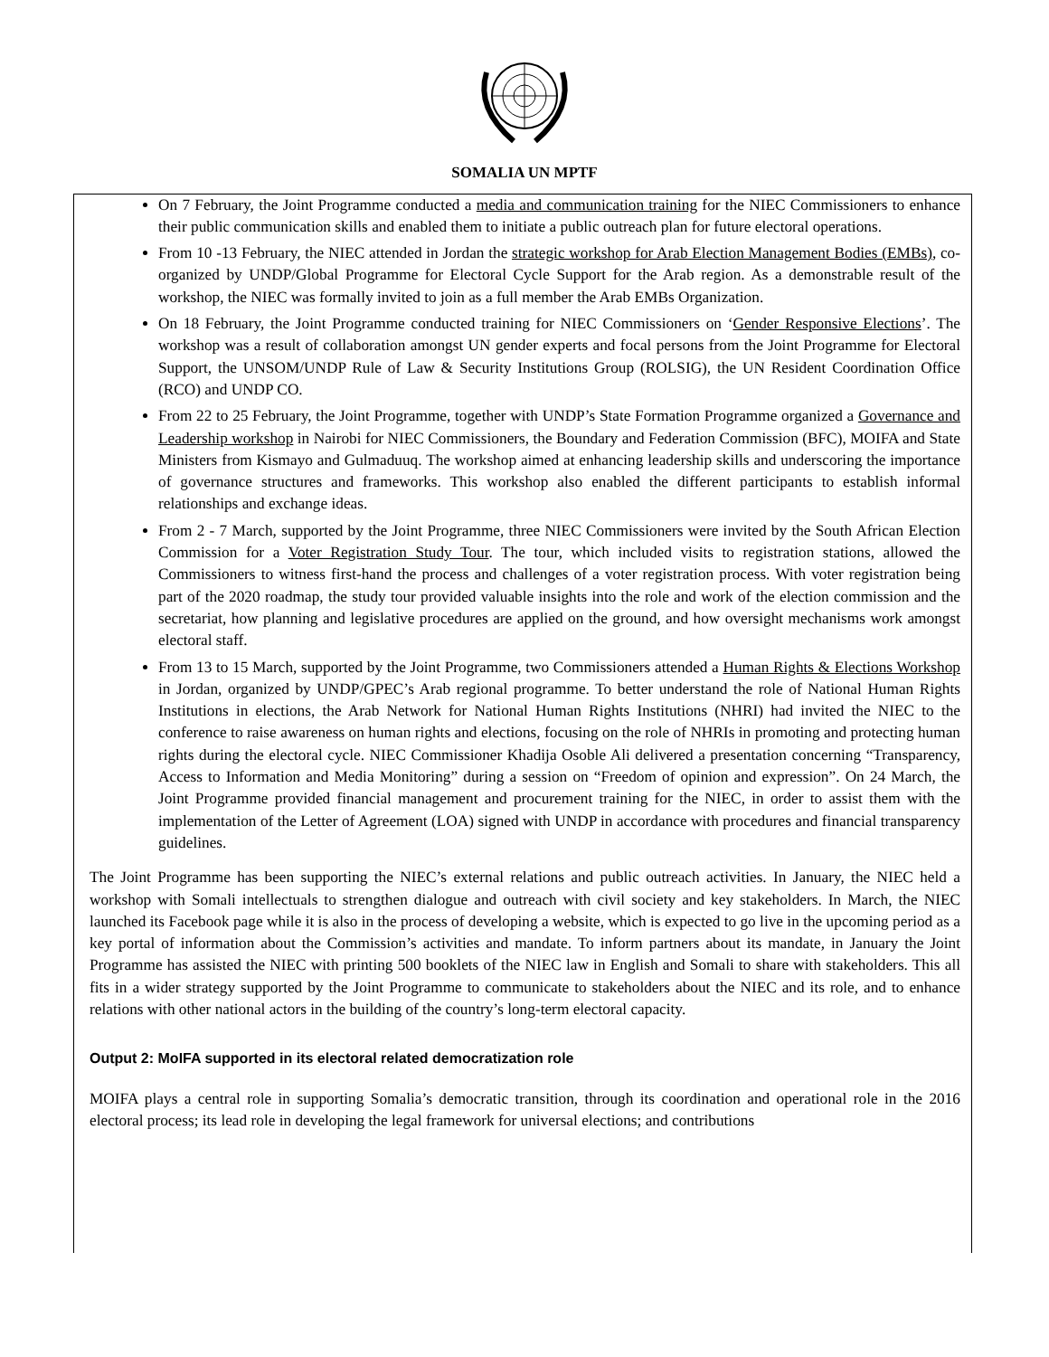SOMALIA UN MPTF
On 7 February, the Joint Programme conducted a media and communication training for the NIEC Commissioners to enhance their public communication skills and enabled them to initiate a public outreach plan for future electoral operations.
From 10 -13 February, the NIEC attended in Jordan the strategic workshop for Arab Election Management Bodies (EMBs), co-organized by UNDP/Global Programme for Electoral Cycle Support for the Arab region. As a demonstrable result of the workshop, the NIEC was formally invited to join as a full member the Arab EMBs Organization.
On 18 February, the Joint Programme conducted training for NIEC Commissioners on ‘Gender Responsive Elections’. The workshop was a result of collaboration amongst UN gender experts and focal persons from the Joint Programme for Electoral Support, the UNSOM/UNDP Rule of Law & Security Institutions Group (ROLSIG), the UN Resident Coordination Office (RCO) and UNDP CO.
From 22 to 25 February, the Joint Programme, together with UNDP’s State Formation Programme organized a Governance and Leadership workshop in Nairobi for NIEC Commissioners, the Boundary and Federation Commission (BFC), MOIFA and State Ministers from Kismayo and Gulmaduuq. The workshop aimed at enhancing leadership skills and underscoring the importance of governance structures and frameworks. This workshop also enabled the different participants to establish informal relationships and exchange ideas.
From 2 - 7 March, supported by the Joint Programme, three NIEC Commissioners were invited by the South African Election Commission for a Voter Registration Study Tour. The tour, which included visits to registration stations, allowed the Commissioners to witness first-hand the process and challenges of a voter registration process. With voter registration being part of the 2020 roadmap, the study tour provided valuable insights into the role and work of the election commission and the secretariat, how planning and legislative procedures are applied on the ground, and how oversight mechanisms work amongst electoral staff.
From 13 to 15 March, supported by the Joint Programme, two Commissioners attended a Human Rights & Elections Workshop in Jordan, organized by UNDP/GPEC’s Arab regional programme. To better understand the role of National Human Rights Institutions in elections, the Arab Network for National Human Rights Institutions (NHRI) had invited the NIEC to the conference to raise awareness on human rights and elections, focusing on the role of NHRIs in promoting and protecting human rights during the electoral cycle. NIEC Commissioner Khadija Osoble Ali delivered a presentation concerning “Transparency, Access to Information and Media Monitoring” during a session on “Freedom of opinion and expression”. On 24 March, the Joint Programme provided financial management and procurement training for the NIEC, in order to assist them with the implementation of the Letter of Agreement (LOA) signed with UNDP in accordance with procedures and financial transparency guidelines.
The Joint Programme has been supporting the NIEC’s external relations and public outreach activities. In January, the NIEC held a workshop with Somali intellectuals to strengthen dialogue and outreach with civil society and key stakeholders. In March, the NIEC launched its Facebook page while it is also in the process of developing a website, which is expected to go live in the upcoming period as a key portal of information about the Commission’s activities and mandate. To inform partners about its mandate, in January the Joint Programme has assisted the NIEC with printing 500 booklets of the NIEC law in English and Somali to share with stakeholders. This all fits in a wider strategy supported by the Joint Programme to communicate to stakeholders about the NIEC and its role, and to enhance relations with other national actors in the building of the country’s long-term electoral capacity.
Output 2: MoIFA supported in its electoral related democratization role
MOIFA plays a central role in supporting Somalia’s democratic transition, through its coordination and operational role in the 2016 electoral process; its lead role in developing the legal framework for universal elections; and contributions